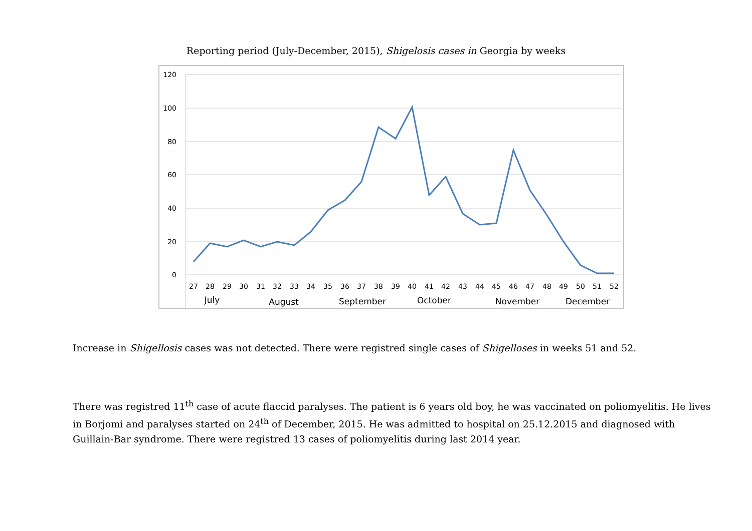Reporting period (July-December, 2015), Shigelosis cases in Georgia by weeks
120
100
80
60
40
20
0
27
28
29
30
31
32
33
34
35
36
37
38
39
40
41
42
43
44
45
46
47
48
49
50
51
52
July
August
September
October
November
December
Increase in Shigellosis cases was not detected. There were registred single cases of Shigelloses in weeks 51 and 52.
There was registred 11<sup>th</sup> case of acute flaccid paralyses. The patient is 6 years old boy, he was vaccinated on poliomyelitis. He lives in Borjomi and paralyses started on 24<sup>th</sup> of December, 2015. He was admitted to hospital on 25.12.2015 and diagnosed with Guillain-Bar syndrome. There were registred 13 cases of poliomyelitis during last 2014 year.